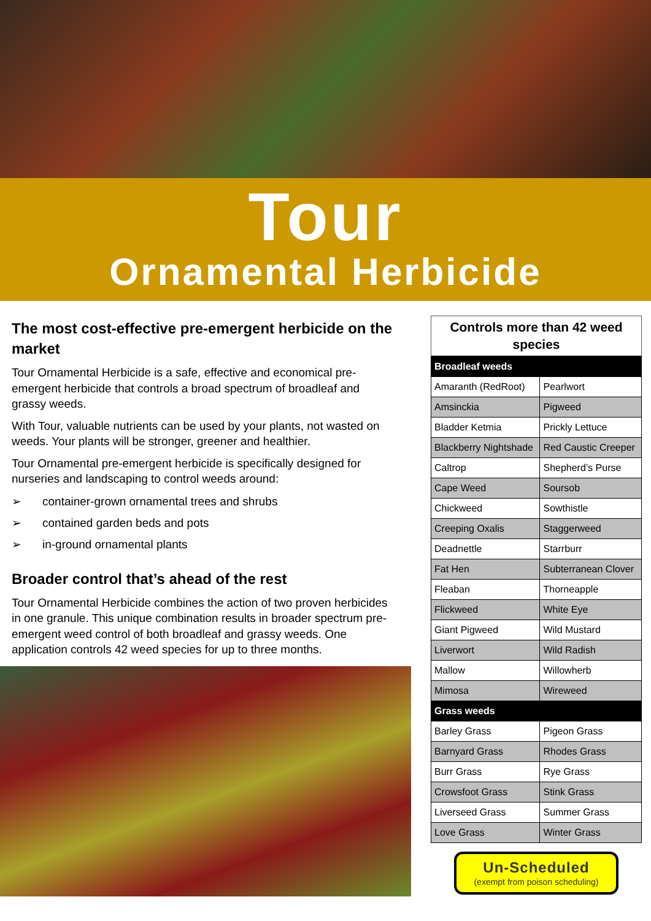Tour
Ornamental Herbicide
The most cost-effective pre-emergent herbicide on the market
Tour Ornamental Herbicide is a safe, effective and economical pre-emergent herbicide that controls a broad spectrum of broadleaf and grassy weeds.
With Tour, valuable nutrients can be used by your plants, not wasted on weeds. Your plants will be stronger, greener and healthier.
Tour Ornamental pre-emergent herbicide is specifically designed for nurseries and landscaping to control weeds around:
➢ container-grown ornamental trees and shrubs
➢ contained garden beds and pots
➢ in-ground ornamental plants
Broader control that’s ahead of the rest
Tour Ornamental Herbicide combines the action of two proven herbicides in one granule. This unique combination results in broader spectrum pre-emergent weed control of both broadleaf and grassy weeds. One application controls 42 weed species for up to three months.
Controls more than 42 weed species
| Broadleaf weeds | |
| --- | --- |
| Amaranth (RedRoot) | Pearlwort |
| Amsinckia | Pigweed |
| Bladder Ketmia | Prickly Lettuce |
| Blackberry Nightshade | Red Caustic Creeper |
| Caltrop | Shepherd’s Purse |
| Cape Weed | Soursob |
| Chickweed | Sowthistle |
| Creeping Oxalis | Staggerweed |
| Deadnettle | Starrburr |
| Fat Hen | Subterranean Clover |
| Fleaban | Thorneapple |
| Flickweed | White Eye |
| Giant Pigweed | Wild Mustard |
| Liverwort | Wild Radish |
| Mallow | Willowherb |
| Mimosa | Wireweed |
| Grass weeds | |
| Barley Grass | Pigeon Grass |
| Barnyard Grass | Rhodes Grass |
| Burr Grass | Rye Grass |
| Crowsfoot Grass | Stink Grass |
| Liverseed Grass | Summer Grass |
| Love Grass | Winter Grass |
Un-Scheduled
(exempt from poison scheduling)